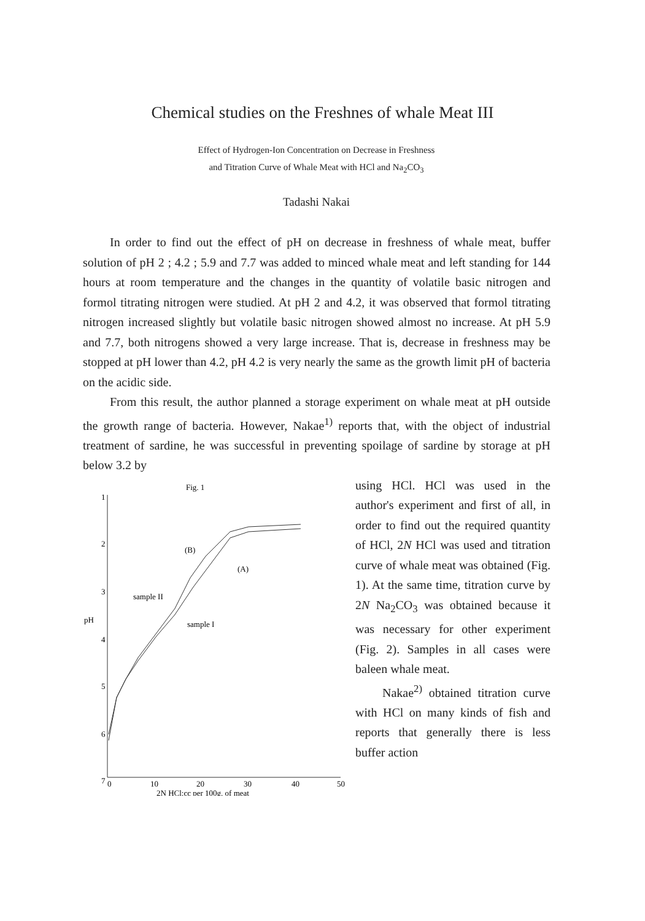Chemical studies on the Freshnes of whale Meat III
Effect of Hydrogen-Ion Concentration on Decrease in Freshness
and Titration Curve of Whale Meat with HCl and Na<sub>2</sub>CO<sub>3</sub>
Tadashi Nakai
In order to find out the effect of pH on decrease in freshness of whale meat, buffer solution of pH 2 ; 4.2 ; 5.9 and 7.7 was added to minced whale meat and left standing for 144 hours at room temperature and the changes in the quantity of volatile basic nitrogen and formol titrating nitrogen were studied. At pH 2 and 4.2, it was observed that formol titrating nitrogen increased slightly but volatile basic nitrogen showed almost no increase. At pH 5.9 and 7.7, both nitrogens showed a very large increase. That is, decrease in freshness may be stopped at pH lower than 4.2, pH 4.2 is very nearly the same as the growth limit pH of bacteria on the acidic side.
From this result, the author planned a storage experiment on whale meat at pH outside the growth range of bacteria. However, Nakae<sup>1)</sup> reports that, with the object of industrial treatment of sardine, he was successful in preventing spoilage of sardine by storage at pH below 3.2 by
Fig. 1
1
2
3
4
5
6
7
pH
0
10
20
30
40
50
2N HCl:cc per 100g. of meat
sample II
sample I
(B)
(A)
using HCl. HCl was used in the author's experiment and first of all, in order to find out the required quantity of HCl, 2N HCl was used and titration curve of whale meat was obtained (Fig. 1). At the same time, titration curve by 2N Na<sub>2</sub>CO<sub>3</sub> was obtained because it was necessary for other experiment (Fig. 2). Samples in all cases were baleen whale meat.
Nakae<sup>2)</sup> obtained titration curve with HCl on many kinds of fish and reports that generally there is less buffer action